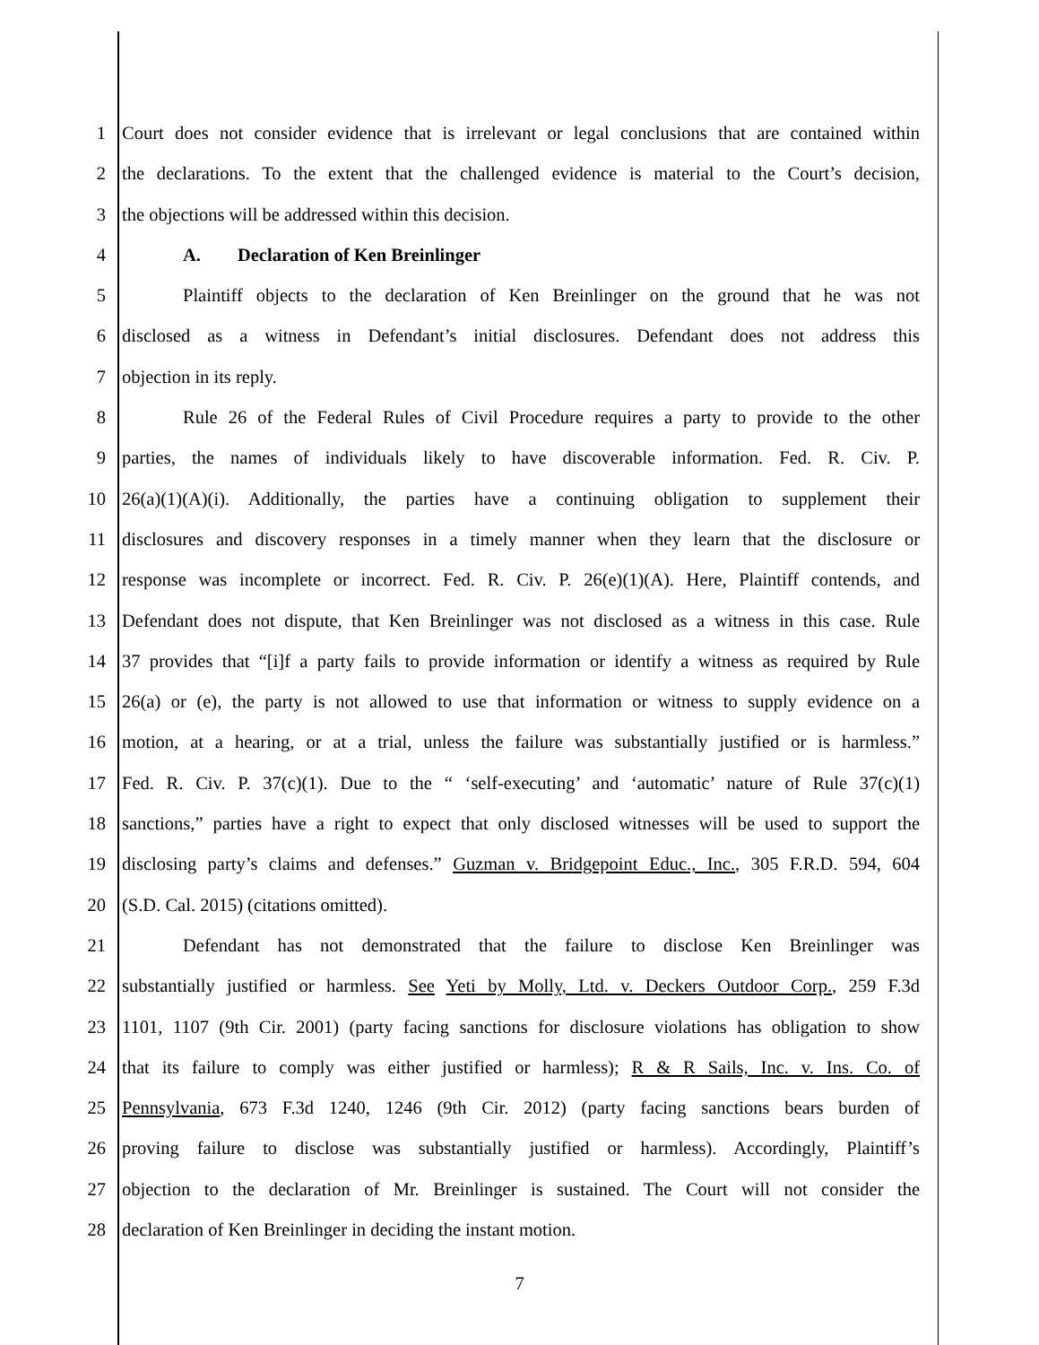1 Court does not consider evidence that is irrelevant or legal conclusions that are contained within
2 the declarations. To the extent that the challenged evidence is material to the Court’s decision,
3 the objections will be addressed within this decision.
4 A. Declaration of Ken Breinlinger
5 Plaintiff objects to the declaration of Ken Breinlinger on the ground that he was not
6 disclosed as a witness in Defendant’s initial disclosures. Defendant does not address this
7 objection in its reply.
8 Rule 26 of the Federal Rules of Civil Procedure requires a party to provide to the other
9 parties, the names of individuals likely to have discoverable information. Fed. R. Civ. P.
10 26(a)(1)(A)(i). Additionally, the parties have a continuing obligation to supplement their
11 disclosures and discovery responses in a timely manner when they learn that the disclosure or
12 response was incomplete or incorrect. Fed. R. Civ. P. 26(e)(1)(A). Here, Plaintiff contends, and
13 Defendant does not dispute, that Ken Breinlinger was not disclosed as a witness in this case. Rule
14 37 provides that “[i]f a party fails to provide information or identify a witness as required by Rule
15 26(a) or (e), the party is not allowed to use that information or witness to supply evidence on a
16 motion, at a hearing, or at a trial, unless the failure was substantially justified or is harmless.”
17 Fed. R. Civ. P. 37(c)(1). Due to the “ ‘self-executing’ and ‘automatic’ nature of Rule 37(c)(1)
18 sanctions,” parties have a right to expect that only disclosed witnesses will be used to support the
19 disclosing party’s claims and defenses.” Guzman v. Bridgepoint Educ., Inc., 305 F.R.D. 594, 604
20 (S.D. Cal. 2015) (citations omitted).
21 Defendant has not demonstrated that the failure to disclose Ken Breinlinger was
22 substantially justified or harmless. See Yeti by Molly, Ltd. v. Deckers Outdoor Corp., 259 F.3d
23 1101, 1107 (9th Cir. 2001) (party facing sanctions for disclosure violations has obligation to show
24 that its failure to comply was either justified or harmless); R & R Sails, Inc. v. Ins. Co. of
25 Pennsylvania, 673 F.3d 1240, 1246 (9th Cir. 2012) (party facing sanctions bears burden of
26 proving failure to disclose was substantially justified or harmless). Accordingly, Plaintiff’s
27 objection to the declaration of Mr. Breinlinger is sustained. The Court will not consider the
28 declaration of Ken Breinlinger in deciding the instant motion.
7